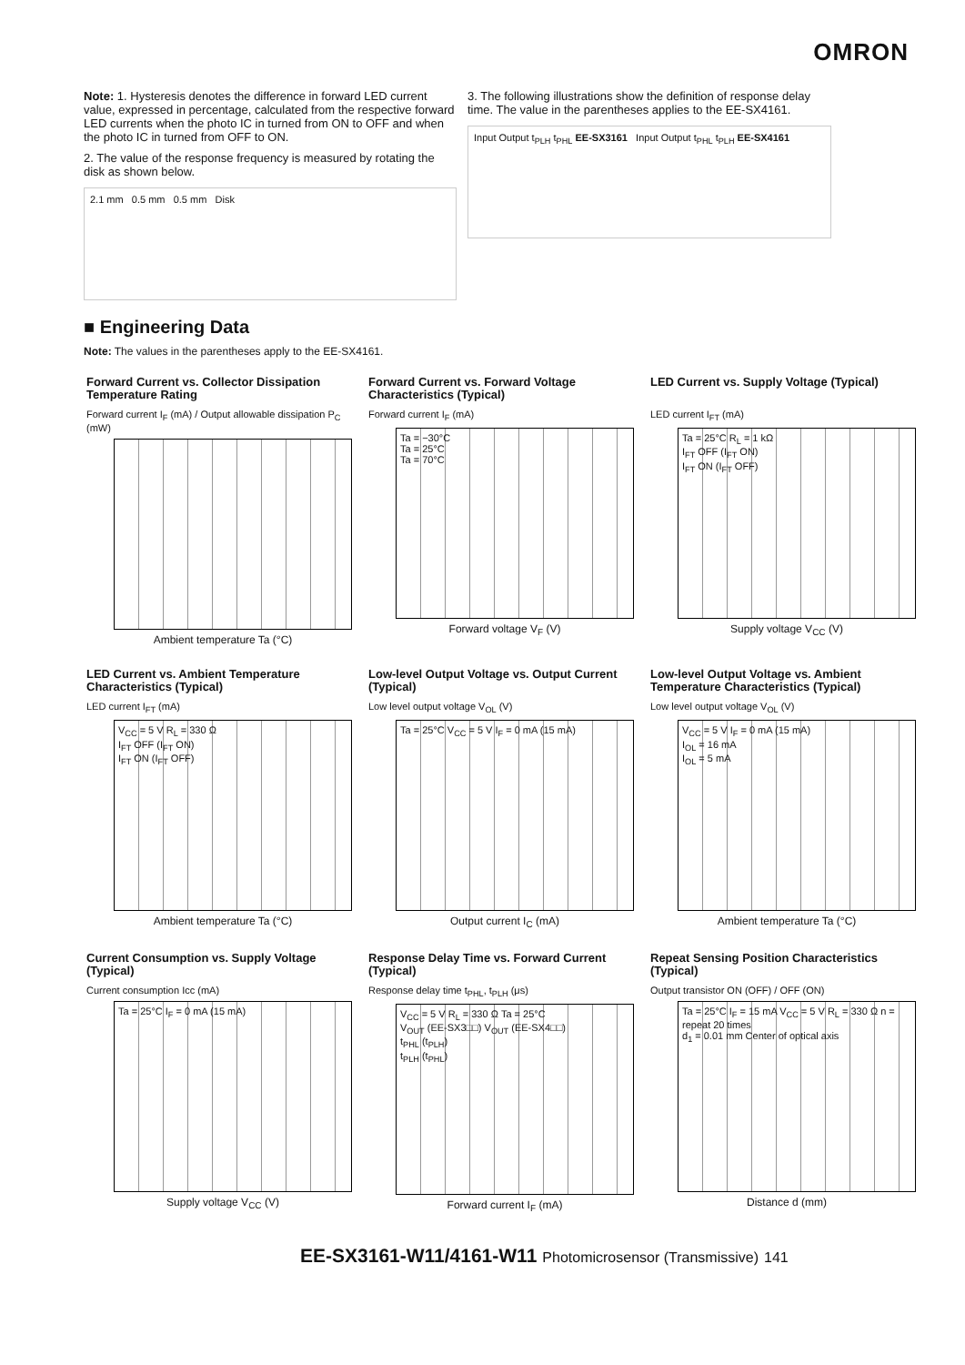OMRON
Note: 1. Hysteresis denotes the difference in forward LED current value, expressed in percentage, calculated from the respective forward LED currents when the photo IC in turned from ON to OFF and when the photo IC in turned from OFF to ON.
2. The value of the response frequency is measured by rotating the disk as shown below.
2.1 mm 0.5 mm 0.5 mm Disk
3. The following illustrations show the definition of response delay time. The value in the parentheses applies to the EE-SX4161.
Input Output t<sub>PLH</sub> t<sub>PHL</sub> EE-SX3161 Input Output t<sub>PHL</sub> t<sub>PLH</sub> EE-SX4161
■ Engineering Data
Note: The values in the parentheses apply to the EE-SX4161.
Forward Current vs. Collector Dissipation Temperature Rating
Forward current I<sub>F</sub> (mA) / Output allowable dissipation P<sub>C</sub> (mW)
Ambient temperature Ta (°C)
Forward Current vs. Forward Voltage Characteristics (Typical)
Forward current I<sub>F</sub> (mA)
Ta = −30°C
Ta = 25°C
Ta = 70°C
Forward voltage V<sub>F</sub> (V)
LED Current vs. Supply Voltage (Typical)
LED current I<sub>FT</sub> (mA)
Ta = 25°C R<sub>L</sub> = 1 kΩ
I<sub>FT</sub> OFF (I<sub>FT</sub> ON)
I<sub>FT</sub> ON (I<sub>FT</sub> OFF)
Supply voltage V<sub>CC</sub> (V)
LED Current vs. Ambient Temperature Characteristics (Typical)
LED current I<sub>FT</sub> (mA)
V<sub>CC</sub> = 5 V R<sub>L</sub> = 330 Ω
I<sub>FT</sub> OFF (I<sub>FT</sub> ON)
I<sub>FT</sub> ON (I<sub>FT</sub> OFF)
Ambient temperature Ta (°C)
Low-level Output Voltage vs. Output Current (Typical)
Low level output voltage V<sub>OL</sub> (V)
Ta = 25°C V<sub>CC</sub> = 5 V I<sub>F</sub> = 0 mA (15 mA)
Output current I<sub>C</sub> (mA)
Low-level Output Voltage vs. Ambient Temperature Characteristics (Typical)
Low level output voltage V<sub>OL</sub> (V)
V<sub>CC</sub> = 5 V I<sub>F</sub> = 0 mA (15 mA)
I<sub>OL</sub> = 16 mA
I<sub>OL</sub> = 5 mA
Ambient temperature Ta (°C)
Current Consumption vs. Supply Voltage (Typical)
Current consumption Icc (mA)
Ta = 25°C I<sub>F</sub> = 0 mA (15 mA)
Supply voltage V<sub>CC</sub> (V)
Response Delay Time vs. Forward Current (Typical)
Response delay time t<sub>PHL</sub>, t<sub>PLH</sub> (μs)
V<sub>CC</sub> = 5 V R<sub>L</sub> = 330 Ω Ta = 25°C
V<sub>OUT</sub> (EE-SX3□□) V<sub>OUT</sub> (EE-SX4□□)
t<sub>PHL</sub> (t<sub>PLH</sub>)
t<sub>PLH</sub> (t<sub>PHL</sub>)
Forward current I<sub>F</sub> (mA)
Repeat Sensing Position Characteristics (Typical)
Output transistor ON (OFF) / OFF (ON)
Ta = 25°C I<sub>F</sub> = 15 mA V<sub>CC</sub> = 5 V R<sub>L</sub> = 330 Ω n = repeat 20 times
d<sub>1</sub> = 0.01 mm Center of optical axis
Distance d (mm)
EE-SX3161-W11/4161-W11 Photomicrosensor (Transmissive) 141